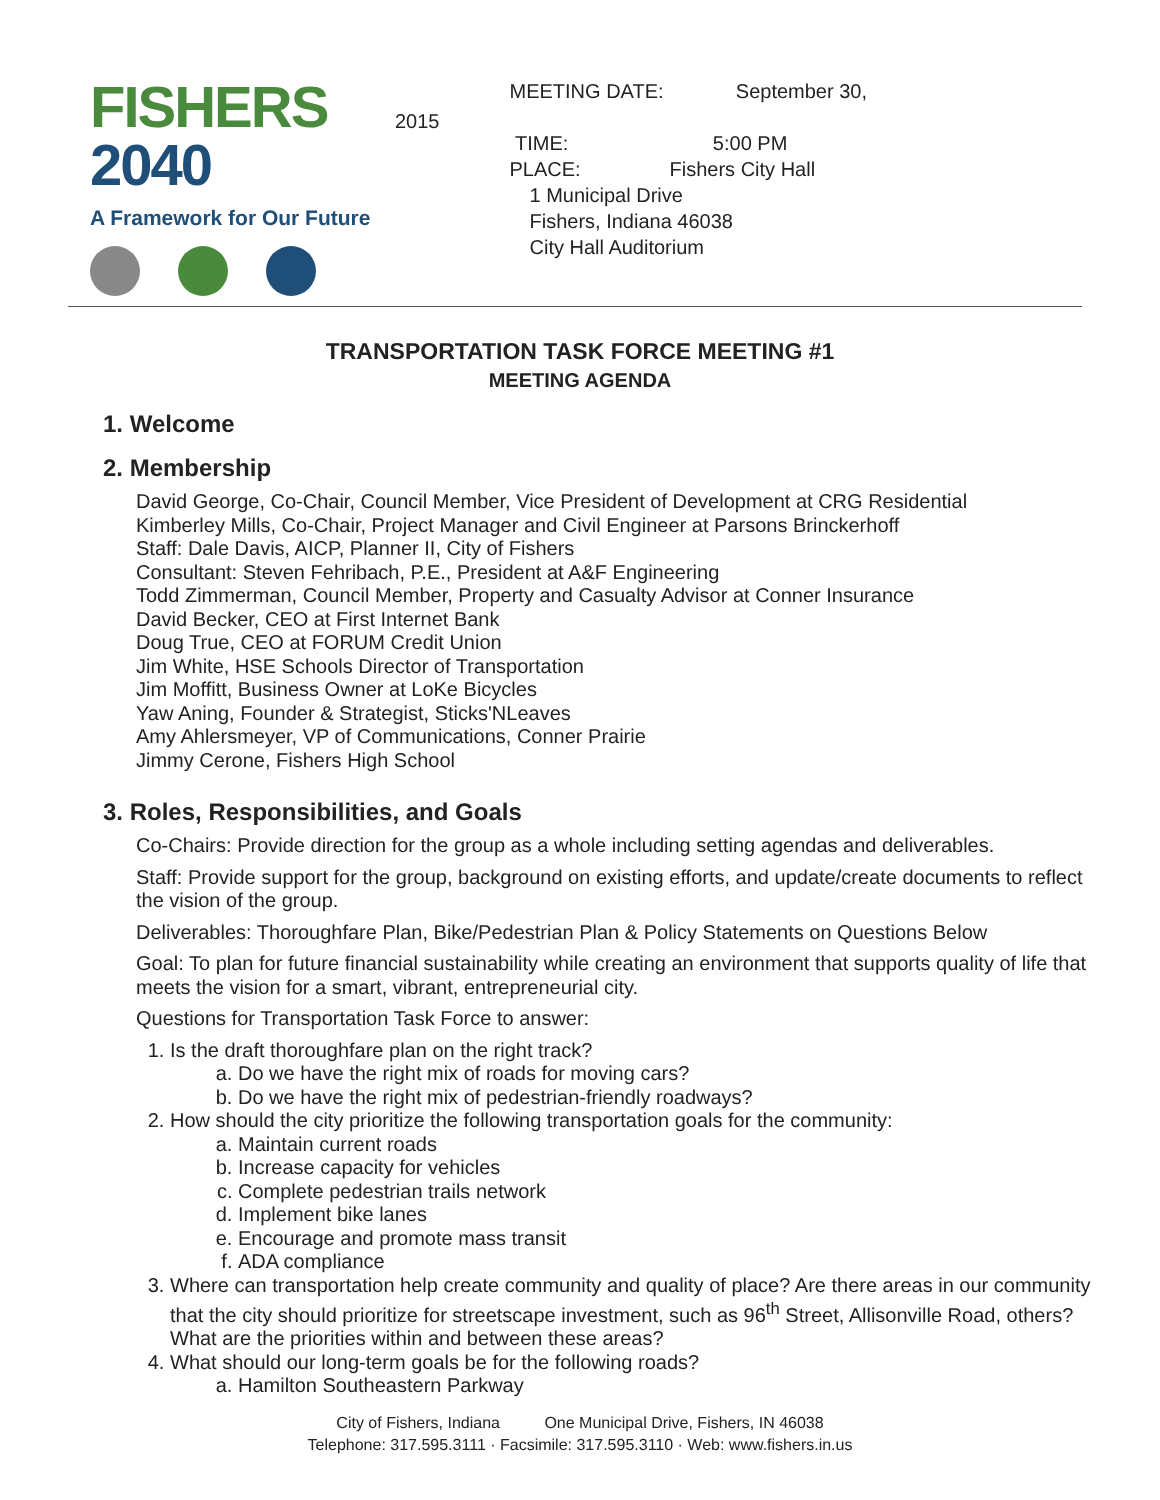FISHERS 2040
A Framework for Our Future
2015
MEETING DATE: September 30,
TIME: 5:00 PM
PLACE: Fishers City Hall
1 Municipal Drive
Fishers, Indiana 46038
City Hall Auditorium
TRANSPORTATION TASK FORCE MEETING #1
MEETING AGENDA
1. Welcome
2. Membership
David George, Co-Chair, Council Member, Vice President of Development at CRG Residential
Kimberley Mills, Co-Chair, Project Manager and Civil Engineer at Parsons Brinckerhoff
Staff: Dale Davis, AICP, Planner II, City of Fishers
Consultant: Steven Fehribach, P.E., President at A&F Engineering
Todd Zimmerman, Council Member, Property and Casualty Advisor at Conner Insurance
David Becker, CEO at First Internet Bank
Doug True, CEO at FORUM Credit Union
Jim White, HSE Schools Director of Transportation
Jim Moffitt, Business Owner at LoKe Bicycles
Yaw Aning, Founder & Strategist, Sticks'NLeaves
Amy Ahlersmeyer, VP of Communications, Conner Prairie
Jimmy Cerone, Fishers High School
3. Roles, Responsibilities, and Goals
Co-Chairs: Provide direction for the group as a whole including setting agendas and deliverables.
Staff: Provide support for the group, background on existing efforts, and update/create documents to reflect the vision of the group.
Deliverables: Thoroughfare Plan, Bike/Pedestrian Plan & Policy Statements on Questions Below
Goal: To plan for future financial sustainability while creating an environment that supports quality of life that meets the vision for a smart, vibrant, entrepreneurial city.
Questions for Transportation Task Force to answer:
1. Is the draft thoroughfare plan on the right track?
a. Do we have the right mix of roads for moving cars?
b. Do we have the right mix of pedestrian-friendly roadways?
2. How should the city prioritize the following transportation goals for the community:
a. Maintain current roads
b. Increase capacity for vehicles
c. Complete pedestrian trails network
d. Implement bike lanes
e. Encourage and promote mass transit
f. ADA compliance
3. Where can transportation help create community and quality of place? Are there areas in our community that the city should prioritize for streetscape investment, such as 96<sup>th</sup> Street, Allisonville Road, others? What are the priorities within and between these areas?
4. What should our long-term goals be for the following roads?
a. Hamilton Southeastern Parkway
City of Fishers, Indiana One Municipal Drive, Fishers, IN 46038
Telephone: 317.595.3111 · Facsimile: 317.595.3110 · Web: www.fishers.in.us